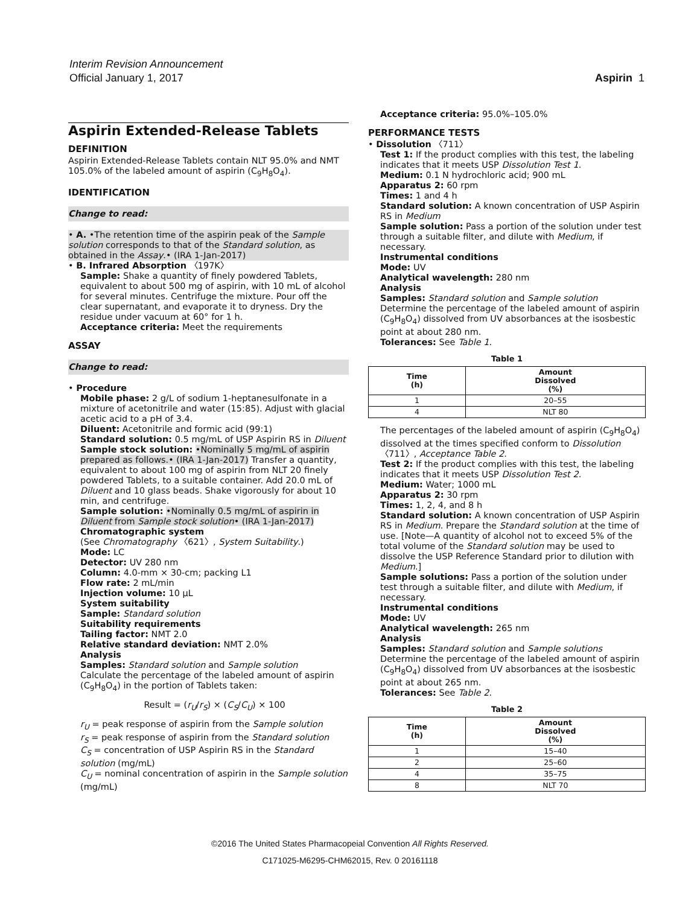Interim Revision Announcement
Official January 1, 2017
Aspirin 1
Aspirin Extended-Release Tablets
DEFINITION
Aspirin Extended-Release Tablets contain NLT 95.0% and NMT 105.0% of the labeled amount of aspirin (C<sub>9</sub>H<sub>8</sub>O<sub>4</sub>).
IDENTIFICATION
Change to read:
• A. •The retention time of the aspirin peak of the Sample solution corresponds to that of the Standard solution, as obtained in the Assay.• (IRA 1-Jan-2017)
• B. Infrared Absorption 〈197K〉
Sample: Shake a quantity of finely powdered Tablets, equivalent to about 500 mg of aspirin, with 10 mL of alcohol for several minutes. Centrifuge the mixture. Pour off the clear supernatant, and evaporate it to dryness. Dry the residue under vacuum at 60° for 1 h.
Acceptance criteria: Meet the requirements
ASSAY
Change to read:
• Procedure
Mobile phase: 2 g/L of sodium 1-heptanesulfonate in a mixture of acetonitrile and water (15:85). Adjust with glacial acetic acid to a pH of 3.4.
Diluent: Acetonitrile and formic acid (99:1)
Standard solution: 0.5 mg/mL of USP Aspirin RS in Diluent
Sample stock solution: •Nominally 5 mg/mL of aspirin prepared as follows.• (IRA 1-Jan-2017) Transfer a quantity, equivalent to about 100 mg of aspirin from NLT 20 finely powdered Tablets, to a suitable container. Add 20.0 mL of Diluent and 10 glass beads. Shake vigorously for about 10 min, and centrifuge.
Sample solution: •Nominally 0.5 mg/mL of aspirin in Diluent from Sample stock solution• (IRA 1-Jan-2017)
Chromatographic system
(See Chromatography 〈621〉, System Suitability.)
Mode: LC
Detector: UV 280 nm
Column: 4.0-mm × 30-cm; packing L1
Flow rate: 2 mL/min
Injection volume: 10 µL
System suitability
Sample: Standard solution
Suitability requirements
Tailing factor: NMT 2.0
Relative standard deviation: NMT 2.0%
Analysis
Samples: Standard solution and Sample solution
Calculate the percentage of the labeled amount of aspirin (C<sub>9</sub>H<sub>8</sub>O<sub>4</sub>) in the portion of Tablets taken:
Result = (r<sub>U</sub>/r<sub>S</sub>) × (C<sub>S</sub>/C<sub>U</sub>) × 100
r<sub>U</sub> = peak response of aspirin from the Sample solution
r<sub>S</sub> = peak response of aspirin from the Standard solution
C<sub>S</sub> = concentration of USP Aspirin RS in the Standard solution (mg/mL)
C<sub>U</sub> = nominal concentration of aspirin in the Sample solution (mg/mL)
Acceptance criteria: 95.0%–105.0%
PERFORMANCE TESTS
• Dissolution 〈711〉
Test 1: If the product complies with this test, the labeling indicates that it meets USP Dissolution Test 1.
Medium: 0.1 N hydrochloric acid; 900 mL
Apparatus 2: 60 rpm
Times: 1 and 4 h
Standard solution: A known concentration of USP Aspirin RS in Medium
Sample solution: Pass a portion of the solution under test through a suitable filter, and dilute with Medium, if necessary.
Instrumental conditions
Mode: UV
Analytical wavelength: 280 nm
Analysis
Samples: Standard solution and Sample solution
Determine the percentage of the labeled amount of aspirin (C<sub>9</sub>H<sub>8</sub>O<sub>4</sub>) dissolved from UV absorbances at the isosbestic point at about 280 nm.
Tolerances: See Table 1.
Table 1
| Time (h) | Amount Dissolved (%) |
| --- | --- |
| 1 | 20–55 |
| 4 | NLT 80 |
The percentages of the labeled amount of aspirin (C<sub>9</sub>H<sub>8</sub>O<sub>4</sub>) dissolved at the times specified conform to Dissolution 〈711〉, Acceptance Table 2.
Test 2: If the product complies with this test, the labeling indicates that it meets USP Dissolution Test 2.
Medium: Water; 1000 mL
Apparatus 2: 30 rpm
Times: 1, 2, 4, and 8 h
Standard solution: A known concentration of USP Aspirin RS in Medium. Prepare the Standard solution at the time of use. [Note—A quantity of alcohol not to exceed 5% of the total volume of the Standard solution may be used to dissolve the USP Reference Standard prior to dilution with Medium.]
Sample solutions: Pass a portion of the solution under test through a suitable filter, and dilute with Medium, if necessary.
Instrumental conditions
Mode: UV
Analytical wavelength: 265 nm
Analysis
Samples: Standard solution and Sample solutions
Determine the percentage of the labeled amount of aspirin (C<sub>9</sub>H<sub>8</sub>O<sub>4</sub>) dissolved from UV absorbances at the isosbestic point at about 265 nm.
Tolerances: See Table 2.
Table 2
| Time (h) | Amount Dissolved (%) |
| --- | --- |
| 1 | 15–40 |
| 2 | 25–60 |
| 4 | 35–75 |
| 8 | NLT 70 |
©2016 The United States Pharmacopeial Convention All Rights Reserved.
C171025-M6295-CHM62015, Rev. 0 20161118